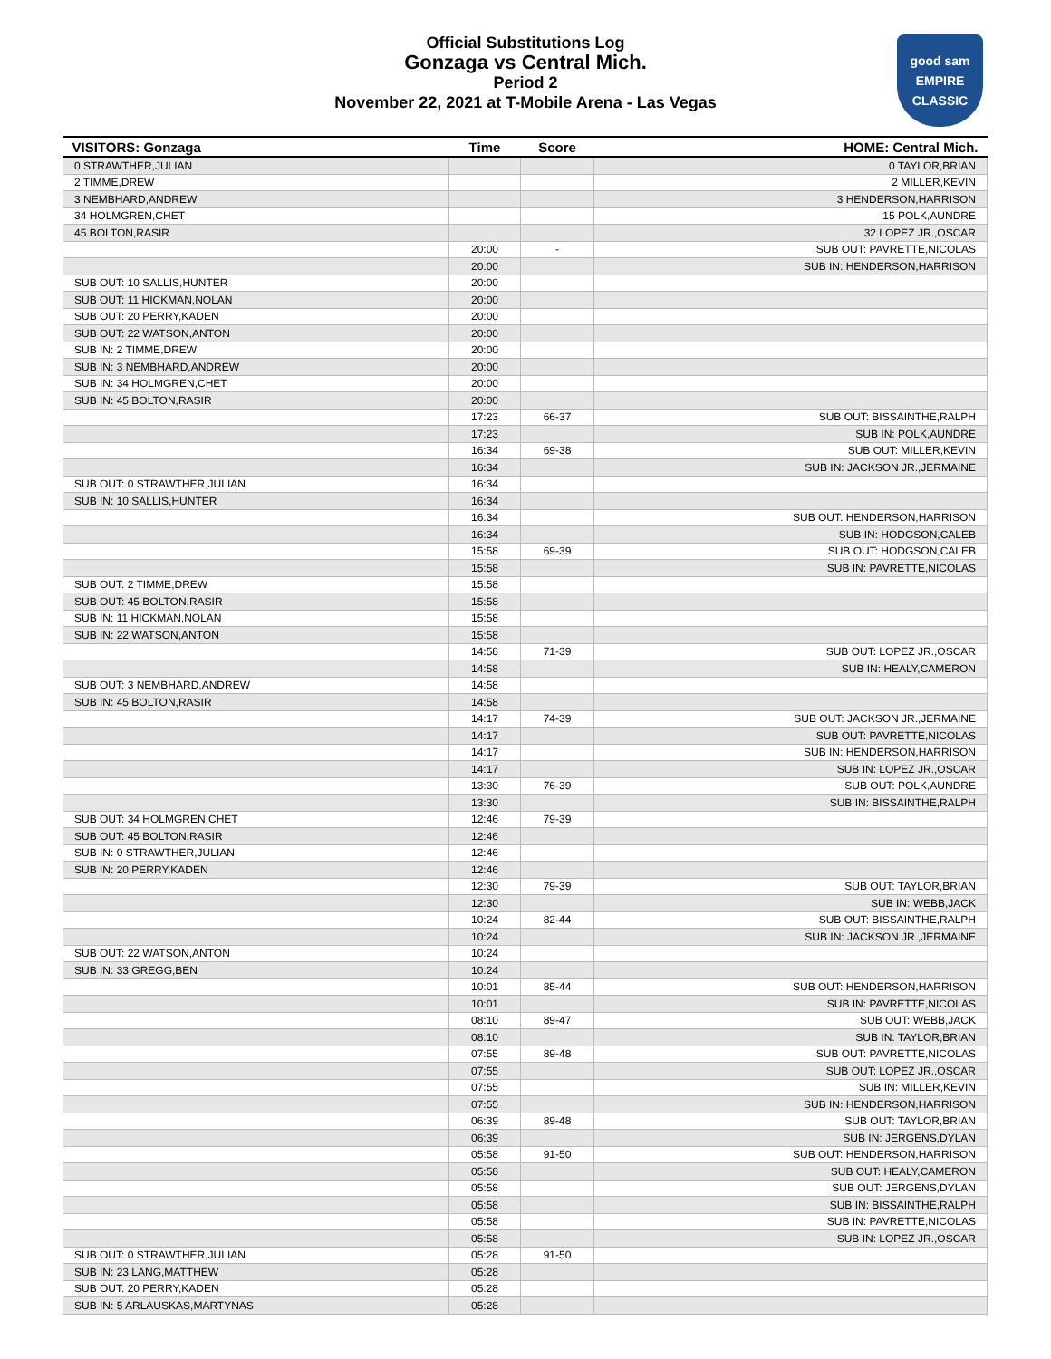Official Substitutions Log
Gonzaga vs Central Mich.
Period 2
November 22, 2021 at T-Mobile Arena - Las Vegas
good sam
EMPIRE CLASSIC
| VISITORS: Gonzaga | Time | Score | HOME: Central Mich. |
| --- | --- | --- | --- |
| 0 STRAWTHER,JULIAN | | | 0 TAYLOR,BRIAN |
| 2 TIMME,DREW | | | 2 MILLER,KEVIN |
| 3 NEMBHARD,ANDREW | | | 3 HENDERSON,HARRISON |
| 34 HOLMGREN,CHET | | | 15 POLK,AUNDRE |
| 45 BOLTON,RASIR | | | 32 LOPEZ JR.,OSCAR |
| | 20:00 | - | SUB OUT: PAVRETTE,NICOLAS |
| | 20:00 | | SUB IN: HENDERSON,HARRISON |
| SUB OUT: 10 SALLIS,HUNTER | 20:00 | | |
| SUB OUT: 11 HICKMAN,NOLAN | 20:00 | | |
| SUB OUT: 20 PERRY,KADEN | 20:00 | | |
| SUB OUT: 22 WATSON,ANTON | 20:00 | | |
| SUB IN: 2 TIMME,DREW | 20:00 | | |
| SUB IN: 3 NEMBHARD,ANDREW | 20:00 | | |
| SUB IN: 34 HOLMGREN,CHET | 20:00 | | |
| SUB IN: 45 BOLTON,RASIR | 20:00 | | |
| | 17:23 | 66-37 | SUB OUT: BISSAINTHE,RALPH |
| | 17:23 | | SUB IN: POLK,AUNDRE |
| | 16:34 | 69-38 | SUB OUT: MILLER,KEVIN |
| | 16:34 | | SUB IN: JACKSON JR.,JERMAINE |
| SUB OUT: 0 STRAWTHER,JULIAN | 16:34 | | |
| SUB IN: 10 SALLIS,HUNTER | 16:34 | | |
| | 16:34 | | SUB OUT: HENDERSON,HARRISON |
| | 16:34 | | SUB IN: HODGSON,CALEB |
| | 15:58 | 69-39 | SUB OUT: HODGSON,CALEB |
| | 15:58 | | SUB IN: PAVRETTE,NICOLAS |
| SUB OUT: 2 TIMME,DREW | 15:58 | | |
| SUB OUT: 45 BOLTON,RASIR | 15:58 | | |
| SUB IN: 11 HICKMAN,NOLAN | 15:58 | | |
| SUB IN: 22 WATSON,ANTON | 15:58 | | |
| | 14:58 | 71-39 | SUB OUT: LOPEZ JR.,OSCAR |
| | 14:58 | | SUB IN: HEALY,CAMERON |
| SUB OUT: 3 NEMBHARD,ANDREW | 14:58 | | |
| SUB IN: 45 BOLTON,RASIR | 14:58 | | |
| | 14:17 | 74-39 | SUB OUT: JACKSON JR.,JERMAINE |
| | 14:17 | | SUB OUT: PAVRETTE,NICOLAS |
| | 14:17 | | SUB IN: HENDERSON,HARRISON |
| | 14:17 | | SUB IN: LOPEZ JR.,OSCAR |
| | 13:30 | 76-39 | SUB OUT: POLK,AUNDRE |
| | 13:30 | | SUB IN: BISSAINTHE,RALPH |
| SUB OUT: 34 HOLMGREN,CHET | 12:46 | 79-39 | |
| SUB OUT: 45 BOLTON,RASIR | 12:46 | | |
| SUB IN: 0 STRAWTHER,JULIAN | 12:46 | | |
| SUB IN: 20 PERRY,KADEN | 12:46 | | |
| | 12:30 | 79-39 | SUB OUT: TAYLOR,BRIAN |
| | 12:30 | | SUB IN: WEBB,JACK |
| | 10:24 | 82-44 | SUB OUT: BISSAINTHE,RALPH |
| | 10:24 | | SUB IN: JACKSON JR.,JERMAINE |
| SUB OUT: 22 WATSON,ANTON | 10:24 | | |
| SUB IN: 33 GREGG,BEN | 10:24 | | |
| | 10:01 | 85-44 | SUB OUT: HENDERSON,HARRISON |
| | 10:01 | | SUB IN: PAVRETTE,NICOLAS |
| | 08:10 | 89-47 | SUB OUT: WEBB,JACK |
| | 08:10 | | SUB IN: TAYLOR,BRIAN |
| | 07:55 | 89-48 | SUB OUT: PAVRETTE,NICOLAS |
| | 07:55 | | SUB OUT: LOPEZ JR.,OSCAR |
| | 07:55 | | SUB IN: MILLER,KEVIN |
| | 07:55 | | SUB IN: HENDERSON,HARRISON |
| | 06:39 | 89-48 | SUB OUT: TAYLOR,BRIAN |
| | 06:39 | | SUB IN: JERGENS,DYLAN |
| | 05:58 | 91-50 | SUB OUT: HENDERSON,HARRISON |
| | 05:58 | | SUB OUT: HEALY,CAMERON |
| | 05:58 | | SUB OUT: JERGENS,DYLAN |
| | 05:58 | | SUB IN: BISSAINTHE,RALPH |
| | 05:58 | | SUB IN: PAVRETTE,NICOLAS |
| | 05:58 | | SUB IN: LOPEZ JR.,OSCAR |
| SUB OUT: 0 STRAWTHER,JULIAN | 05:28 | 91-50 | |
| SUB IN: 23 LANG,MATTHEW | 05:28 | | |
| SUB OUT: 20 PERRY,KADEN | 05:28 | | |
| SUB IN: 5 ARLAUSKAS,MARTYNAS | 05:28 | | |